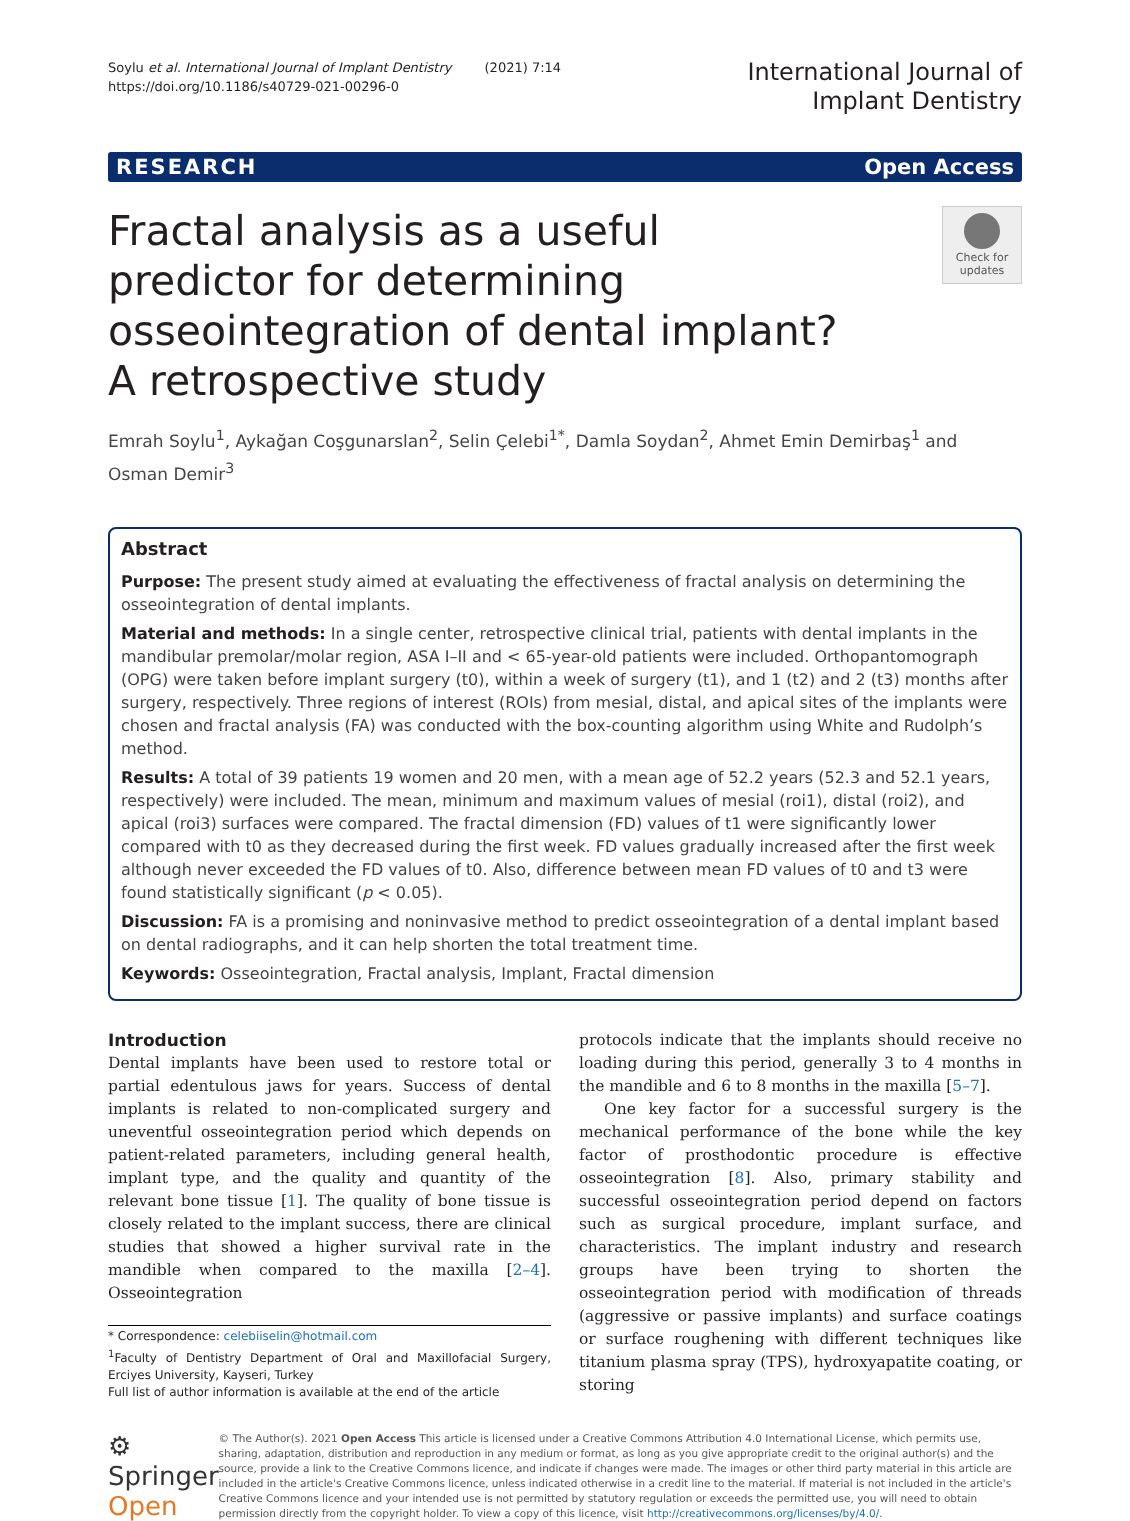Soylu et al. International Journal of Implant Dentistry (2021) 7:14
https://doi.org/10.1186/s40729-021-00296-0
International Journal of
Implant Dentistry
RESEARCH Open Access
Fractal analysis as a useful predictor for determining osseointegration of dental implant? A retrospective study
Check for updates
Emrah Soylu<sup>1</sup>, Aykağan Coşgunarslan<sup>2</sup>, Selin Çelebi<sup>1*</sup>, Damla Soydan<sup>2</sup>, Ahmet Emin Demirbaş<sup>1</sup> and Osman Demir<sup>3</sup>
Abstract
Purpose: The present study aimed at evaluating the effectiveness of fractal analysis on determining the osseointegration of dental implants.
Material and methods: In a single center, retrospective clinical trial, patients with dental implants in the mandibular premolar/molar region, ASA I–II and < 65-year-old patients were included. Orthopantomograph (OPG) were taken before implant surgery (t0), within a week of surgery (t1), and 1 (t2) and 2 (t3) months after surgery, respectively. Three regions of interest (ROIs) from mesial, distal, and apical sites of the implants were chosen and fractal analysis (FA) was conducted with the box-counting algorithm using White and Rudolph’s method.
Results: A total of 39 patients 19 women and 20 men, with a mean age of 52.2 years (52.3 and 52.1 years, respectively) were included. The mean, minimum and maximum values of mesial (roi1), distal (roi2), and apical (roi3) surfaces were compared. The fractal dimension (FD) values of t1 were significantly lower compared with t0 as they decreased during the first week. FD values gradually increased after the first week although never exceeded the FD values of t0. Also, difference between mean FD values of t0 and t3 were found statistically significant (p < 0.05).
Discussion: FA is a promising and noninvasive method to predict osseointegration of a dental implant based on dental radiographs, and it can help shorten the total treatment time.
Keywords: Osseointegration, Fractal analysis, Implant, Fractal dimension
Introduction
Dental implants have been used to restore total or partial edentulous jaws for years. Success of dental implants is related to non-complicated surgery and uneventful osseointegration period which depends on patient-related parameters, including general health, implant type, and the quality and quantity of the relevant bone tissue [1]. The quality of bone tissue is closely related to the implant success, there are clinical studies that showed a higher survival rate in the mandible when compared to the maxilla [2–4]. Osseointegration
* Correspondence: celebiiselin@hotmail.com
<sup>1</sup> Faculty of Dentistry Department of Oral and Maxillofacial Surgery, Erciyes University, Kayseri, Turkey
Full list of author information is available at the end of the article
protocols indicate that the implants should receive no loading during this period, generally 3 to 4 months in the mandible and 6 to 8 months in the maxilla [5–7].
One key factor for a successful surgery is the mechanical performance of the bone while the key factor of prosthodontic procedure is effective osseointegration [8]. Also, primary stability and successful osseointegration period depend on factors such as surgical procedure, implant surface, and characteristics. The implant industry and research groups have been trying to shorten the osseointegration period with modification of threads (aggressive or passive implants) and surface coatings or surface roughening with different techniques like titanium plasma spray (TPS), hydroxyapatite coating, or storing
⚙ Springer Open
© The Author(s). 2021 Open Access This article is licensed under a Creative Commons Attribution 4.0 International License, which permits use, sharing, adaptation, distribution and reproduction in any medium or format, as long as you give appropriate credit to the original author(s) and the source, provide a link to the Creative Commons licence, and indicate if changes were made. The images or other third party material in this article are included in the article's Creative Commons licence, unless indicated otherwise in a credit line to the material. If material is not included in the article's Creative Commons licence and your intended use is not permitted by statutory regulation or exceeds the permitted use, you will need to obtain permission directly from the copyright holder. To view a copy of this licence, visit http://creativecommons.org/licenses/by/4.0/.